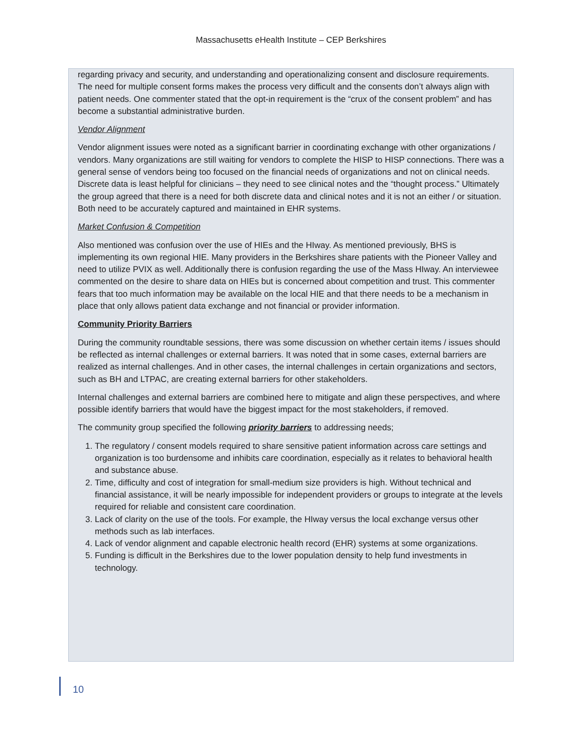Massachusetts eHealth Institute – CEP Berkshires
regarding privacy and security, and understanding and operationalizing consent and disclosure requirements. The need for multiple consent forms makes the process very difficult and the consents don’t always align with patient needs. One commenter stated that the opt-in requirement is the “crux of the consent problem” and has become a substantial administrative burden.
Vendor Alignment
Vendor alignment issues were noted as a significant barrier in coordinating exchange with other organizations / vendors. Many organizations are still waiting for vendors to complete the HISP to HISP connections. There was a general sense of vendors being too focused on the financial needs of organizations and not on clinical needs. Discrete data is least helpful for clinicians – they need to see clinical notes and the “thought process.” Ultimately the group agreed that there is a need for both discrete data and clinical notes and it is not an either / or situation. Both need to be accurately captured and maintained in EHR systems.
Market Confusion & Competition
Also mentioned was confusion over the use of HIEs and the HIway. As mentioned previously, BHS is implementing its own regional HIE. Many providers in the Berkshires share patients with the Pioneer Valley and need to utilize PVIX as well. Additionally there is confusion regarding the use of the Mass HIway. An interviewee commented on the desire to share data on HIEs but is concerned about competition and trust. This commenter fears that too much information may be available on the local HIE and that there needs to be a mechanism in place that only allows patient data exchange and not financial or provider information.
Community Priority Barriers
During the community roundtable sessions, there was some discussion on whether certain items / issues should be reflected as internal challenges or external barriers. It was noted that in some cases, external barriers are realized as internal challenges. And in other cases, the internal challenges in certain organizations and sectors, such as BH and LTPAC, are creating external barriers for other stakeholders.
Internal challenges and external barriers are combined here to mitigate and align these perspectives, and where possible identify barriers that would have the biggest impact for the most stakeholders, if removed.
The community group specified the following priority barriers to addressing needs;
1. The regulatory / consent models required to share sensitive patient information across care settings and organization is too burdensome and inhibits care coordination, especially as it relates to behavioral health and substance abuse.
2. Time, difficulty and cost of integration for small-medium size providers is high. Without technical and financial assistance, it will be nearly impossible for independent providers or groups to integrate at the levels required for reliable and consistent care coordination.
3. Lack of clarity on the use of the tools. For example, the HIway versus the local exchange versus other methods such as lab interfaces.
4. Lack of vendor alignment and capable electronic health record (EHR) systems at some organizations.
5. Funding is difficult in the Berkshires due to the lower population density to help fund investments in technology.
10